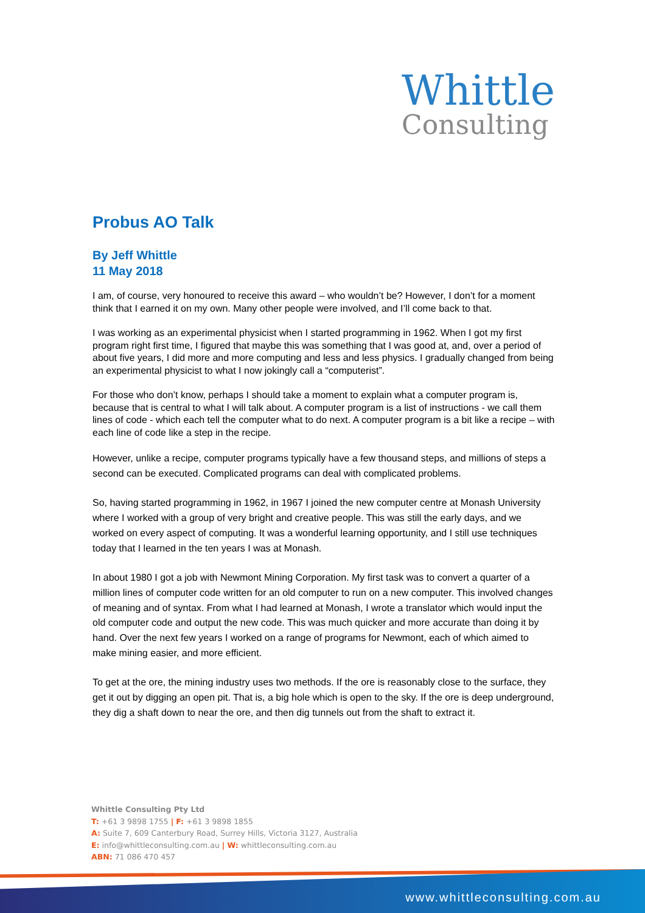Whittle
Consulting
Probus AO Talk
By Jeff Whittle
11 May 2018
I am, of course, very honoured to receive this award – who wouldn’t be? However, I don’t for a moment think that I earned it on my own. Many other people were involved, and I’ll come back to that.
I was working as an experimental physicist when I started programming in 1962. When I got my first program right first time, I figured that maybe this was something that I was good at, and, over a period of about five years, I did more and more computing and less and less physics. I gradually changed from being an experimental physicist to what I now jokingly call a “computerist”.
For those who don’t know, perhaps I should take a moment to explain what a computer program is, because that is central to what I will talk about. A computer program is a list of instructions - we call them lines of code - which each tell the computer what to do next. A computer program is a bit like a recipe – with each line of code like a step in the recipe.
However, unlike a recipe, computer programs typically have a few thousand steps, and millions of steps a second can be executed. Complicated programs can deal with complicated problems.
So, having started programming in 1962, in 1967 I joined the new computer centre at Monash University where I worked with a group of very bright and creative people. This was still the early days, and we worked on every aspect of computing. It was a wonderful learning opportunity, and I still use techniques today that I learned in the ten years I was at Monash.
In about 1980 I got a job with Newmont Mining Corporation. My first task was to convert a quarter of a million lines of computer code written for an old computer to run on a new computer. This involved changes of meaning and of syntax. From what I had learned at Monash, I wrote a translator which would input the old computer code and output the new code. This was much quicker and more accurate than doing it by hand. Over the next few years I worked on a range of programs for Newmont, each of which aimed to make mining easier, and more efficient.
To get at the ore, the mining industry uses two methods. If the ore is reasonably close to the surface, they get it out by digging an open pit. That is, a big hole which is open to the sky. If the ore is deep underground, they dig a shaft down to near the ore, and then dig tunnels out from the shaft to extract it.
Whittle Consulting Pty Ltd
T: +61 3 9898 1755 | F: +61 3 9898 1855
A: Suite 7, 609 Canterbury Road, Surrey Hills, Victoria 3127, Australia
E: info@whittleconsulting.com.au | W: whittleconsulting.com.au
ABN: 71 086 470 457
www.whittleconsulting.com.au